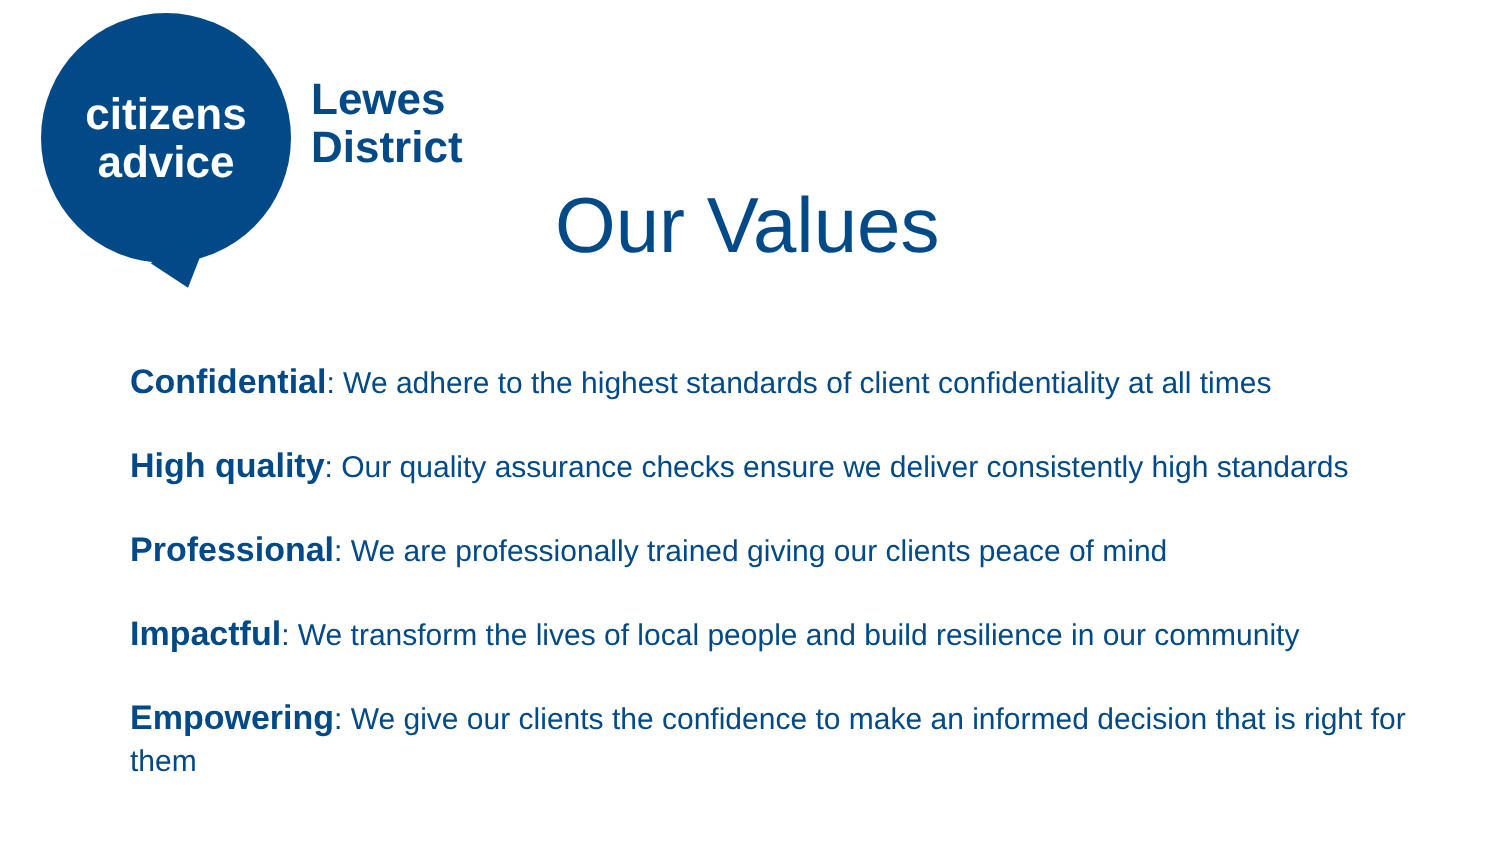citizens
advice
Lewes
District
Our Values
Confidential: We adhere to the highest standards of client confidentiality at all times
High quality: Our quality assurance checks ensure we deliver consistently high standards
Professional: We are professionally trained giving our clients peace of mind
Impactful: We transform the lives of local people and build resilience in our community
Empowering: We give our clients the confidence to make an informed decision that is right for them